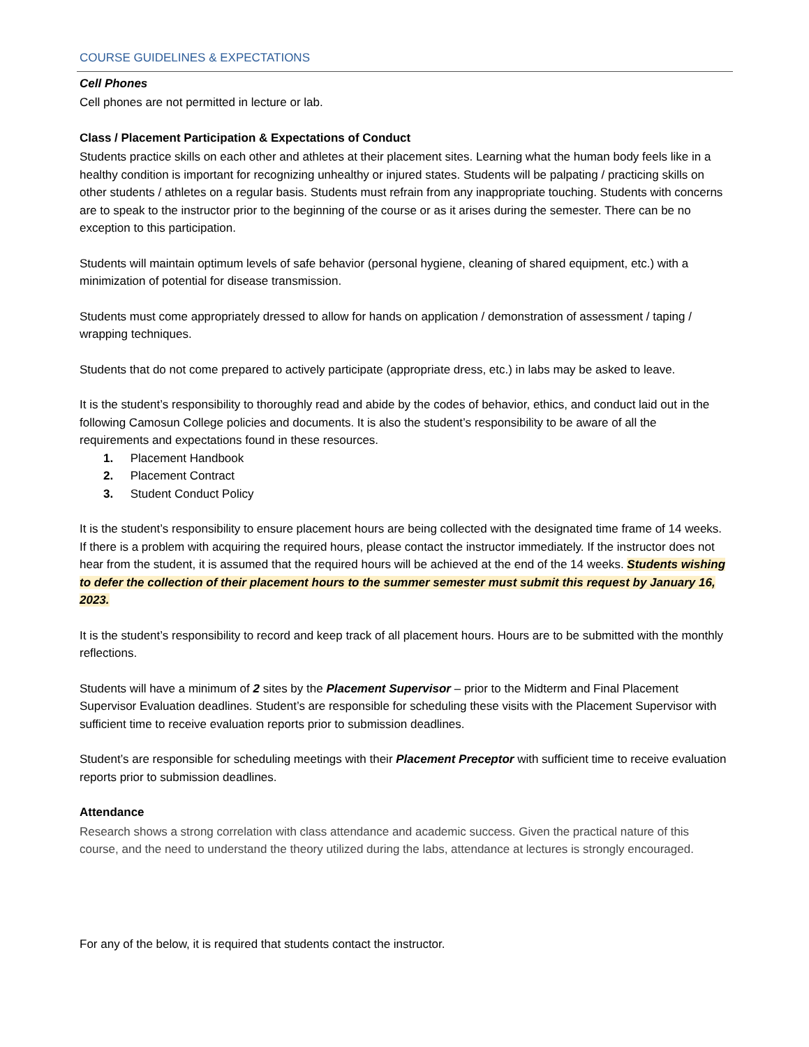COURSE GUIDELINES & EXPECTATIONS
Cell Phones
Cell phones are not permitted in lecture or lab.
Class / Placement Participation & Expectations of Conduct
Students practice skills on each other and athletes at their placement sites. Learning what the human body feels like in a healthy condition is important for recognizing unhealthy or injured states. Students will be palpating / practicing skills on other students / athletes on a regular basis. Students must refrain from any inappropriate touching. Students with concerns are to speak to the instructor prior to the beginning of the course or as it arises during the semester. There can be no exception to this participation.
Students will maintain optimum levels of safe behavior (personal hygiene, cleaning of shared equipment, etc.) with a minimization of potential for disease transmission.
Students must come appropriately dressed to allow for hands on application / demonstration of assessment / taping / wrapping techniques.
Students that do not come prepared to actively participate (appropriate dress, etc.) in labs may be asked to leave.
It is the student’s responsibility to thoroughly read and abide by the codes of behavior, ethics, and conduct laid out in the following Camosun College policies and documents. It is also the student’s responsibility to be aware of all the requirements and expectations found in these resources.
1. Placement Handbook
2. Placement Contract
3. Student Conduct Policy
It is the student’s responsibility to ensure placement hours are being collected with the designated time frame of 14 weeks. If there is a problem with acquiring the required hours, please contact the instructor immediately. If the instructor does not hear from the student, it is assumed that the required hours will be achieved at the end of the 14 weeks. Students wishing to defer the collection of their placement hours to the summer semester must submit this request by January 16, 2023.
It is the student’s responsibility to record and keep track of all placement hours. Hours are to be submitted with the monthly reflections.
Students will have a minimum of 2 sites by the Placement Supervisor – prior to the Midterm and Final Placement Supervisor Evaluation deadlines. Student’s are responsible for scheduling these visits with the Placement Supervisor with sufficient time to receive evaluation reports prior to submission deadlines.
Student’s are responsible for scheduling meetings with their Placement Preceptor with sufficient time to receive evaluation reports prior to submission deadlines.
Attendance
Research shows a strong correlation with class attendance and academic success. Given the practical nature of this course, and the need to understand the theory utilized during the labs, attendance at lectures is strongly encouraged.
For any of the below, it is required that students contact the instructor.